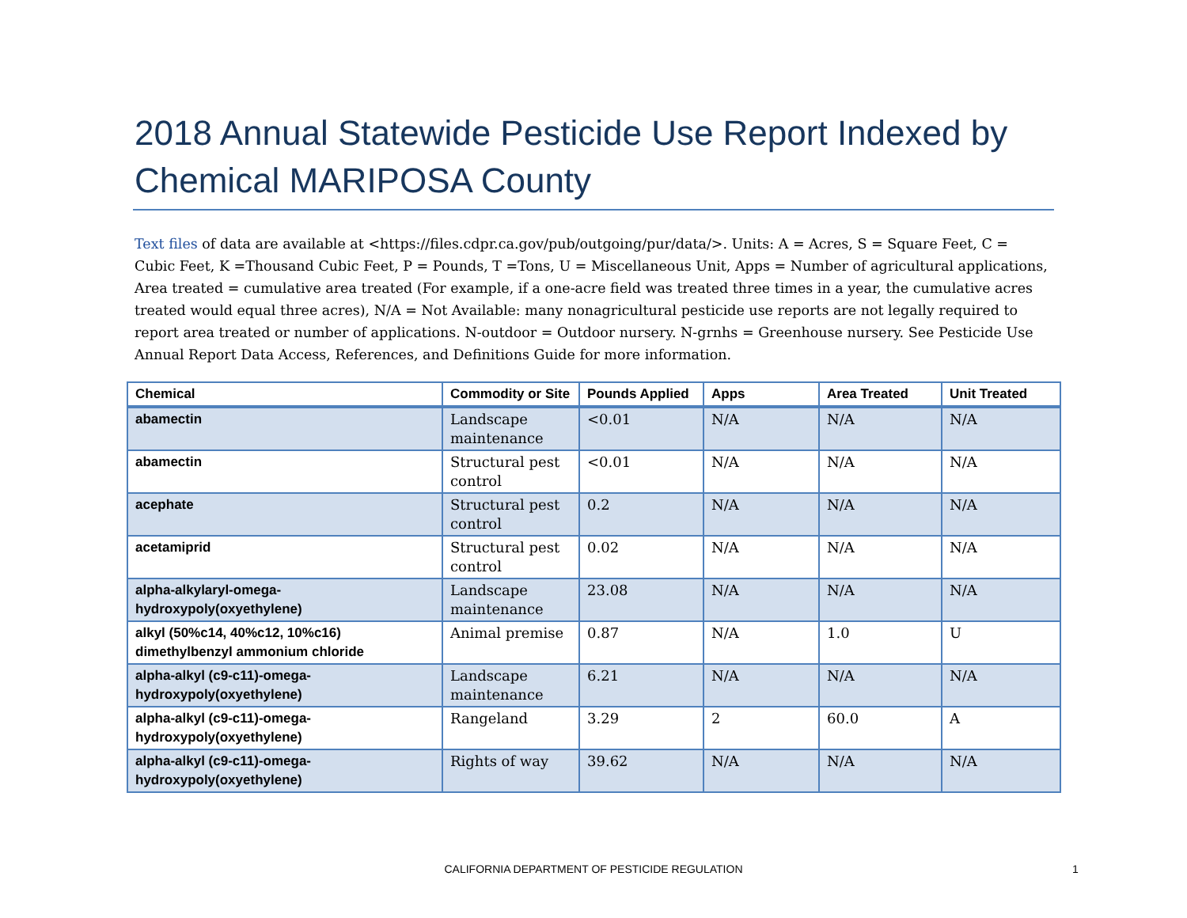2018 Annual Statewide Pesticide Use Report Indexed by Chemical MARIPOSA County
Text files of data are available at <https://files.cdpr.ca.gov/pub/outgoing/pur/data/>. Units: A = Acres, S = Square Feet, C = Cubic Feet, K =Thousand Cubic Feet, P = Pounds, T =Tons, U = Miscellaneous Unit, Apps = Number of agricultural applications, Area treated = cumulative area treated (For example, if a one-acre field was treated three times in a year, the cumulative acres treated would equal three acres), N/A = Not Available: many nonagricultural pesticide use reports are not legally required to report area treated or number of applications. N-outdoor = Outdoor nursery. N-grnhs = Greenhouse nursery. See Pesticide Use Annual Report Data Access, References, and Definitions Guide for more information.
| Chemical | Commodity or Site | Pounds Applied | Apps | Area Treated | Unit Treated |
| --- | --- | --- | --- | --- | --- |
| abamectin | Landscape maintenance | <0.01 | N/A | N/A | N/A |
| abamectin | Structural pest control | <0.01 | N/A | N/A | N/A |
| acephate | Structural pest control | 0.2 | N/A | N/A | N/A |
| acetamiprid | Structural pest control | 0.02 | N/A | N/A | N/A |
| alpha-alkylaryl-omega-hydroxypoly(oxyethylene) | Landscape maintenance | 23.08 | N/A | N/A | N/A |
| alkyl (50%c14, 40%c12, 10%c16) dimethylbenzyl ammonium chloride | Animal premise | 0.87 | N/A | 1.0 | U |
| alpha-alkyl (c9-c11)-omega-hydroxypoly(oxyethylene) | Landscape maintenance | 6.21 | N/A | N/A | N/A |
| alpha-alkyl (c9-c11)-omega-hydroxypoly(oxyethylene) | Rangeland | 3.29 | 2 | 60.0 | A |
| alpha-alkyl (c9-c11)-omega-hydroxypoly(oxyethylene) | Rights of way | 39.62 | N/A | N/A | N/A |
CALIFORNIA DEPARTMENT OF PESTICIDE REGULATION 1